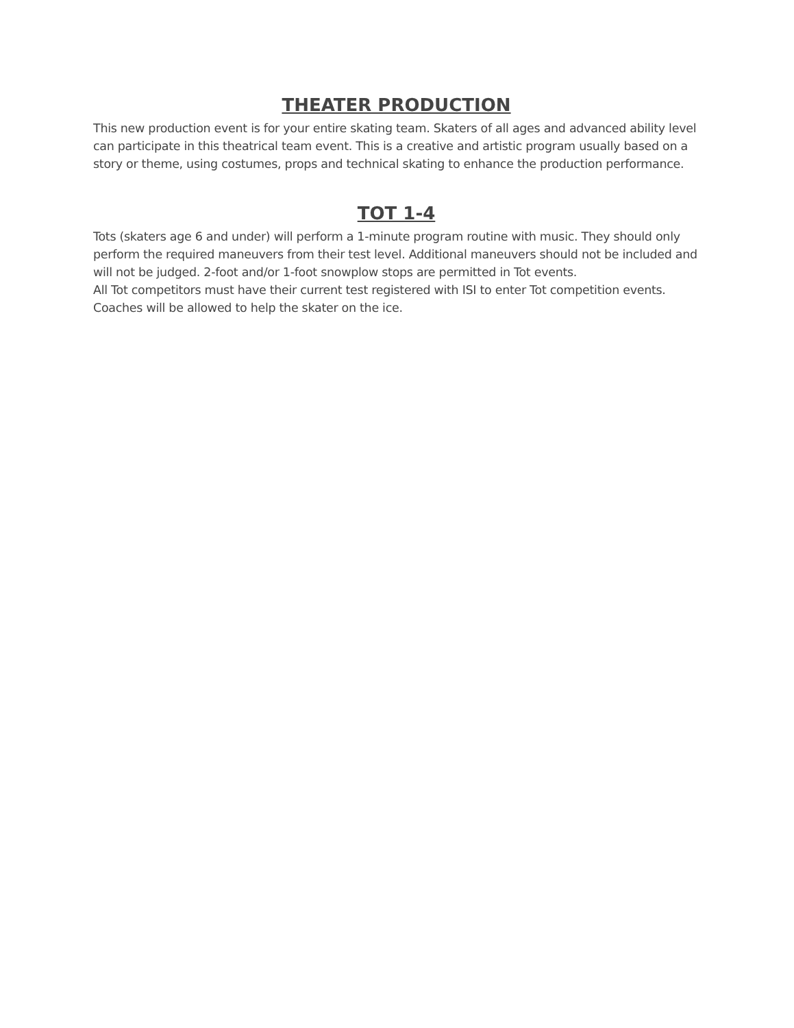THEATER PRODUCTION
This new production event is for your entire skating team. Skaters of all ages and advanced ability level can participate in this theatrical team event. This is a creative and artistic program usually based on a story or theme, using costumes, props and technical skating to enhance the production performance.
TOT 1-4
Tots (skaters age 6 and under) will perform a 1-minute program routine with music. They should only perform the required maneuvers from their test level. Additional maneuvers should not be included and will not be judged. 2-foot and/or 1-foot snowplow stops are permitted in Tot events.
All Tot competitors must have their current test registered with ISI to enter Tot competition events. Coaches will be allowed to help the skater on the ice.